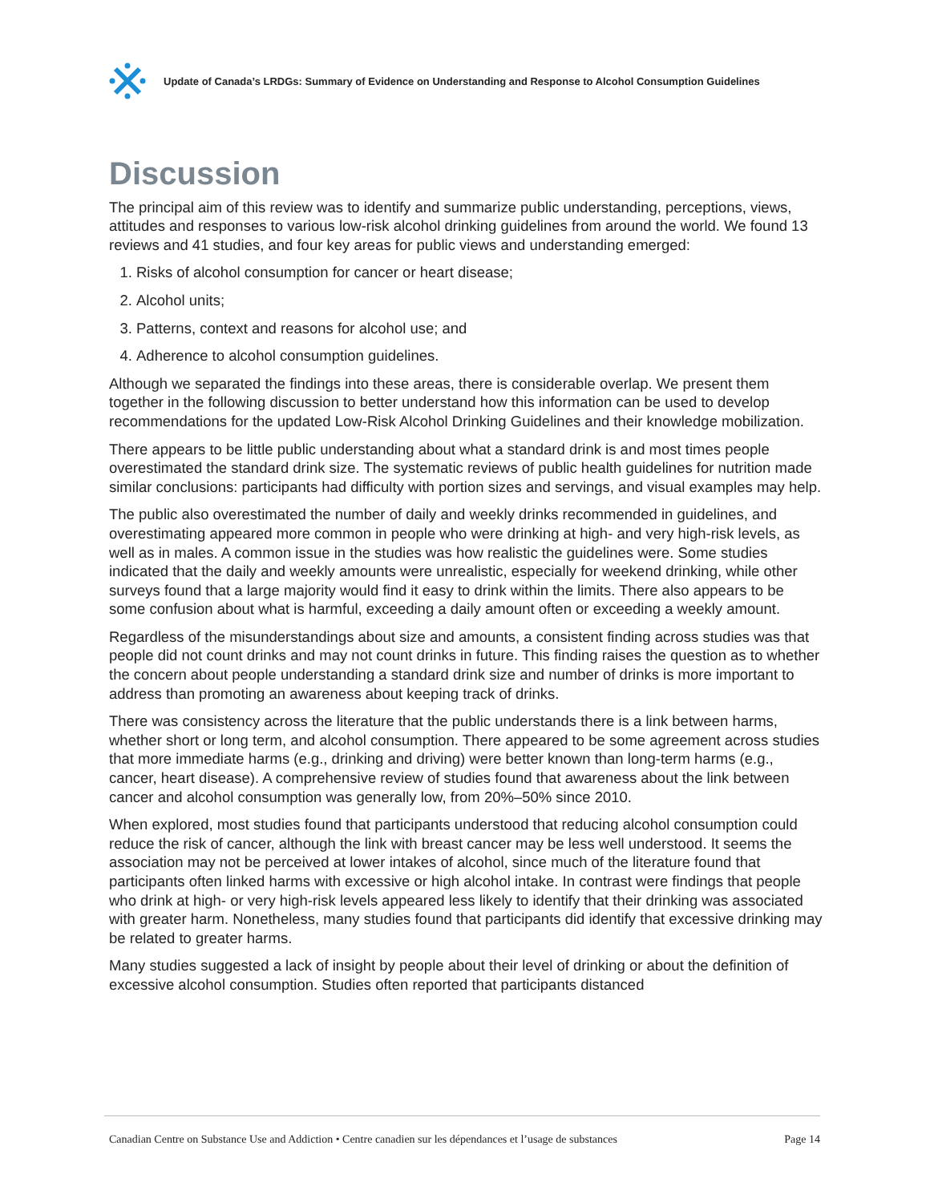Update of Canada’s LRDGs: Summary of Evidence on Understanding and Response to Alcohol Consumption Guidelines
Discussion
The principal aim of this review was to identify and summarize public understanding, perceptions, views, attitudes and responses to various low-risk alcohol drinking guidelines from around the world. We found 13 reviews and 41 studies, and four key areas for public views and understanding emerged:
1. Risks of alcohol consumption for cancer or heart disease;
2. Alcohol units;
3. Patterns, context and reasons for alcohol use; and
4. Adherence to alcohol consumption guidelines.
Although we separated the findings into these areas, there is considerable overlap. We present them together in the following discussion to better understand how this information can be used to develop recommendations for the updated Low-Risk Alcohol Drinking Guidelines and their knowledge mobilization.
There appears to be little public understanding about what a standard drink is and most times people overestimated the standard drink size. The systematic reviews of public health guidelines for nutrition made similar conclusions: participants had difficulty with portion sizes and servings, and visual examples may help.
The public also overestimated the number of daily and weekly drinks recommended in guidelines, and overestimating appeared more common in people who were drinking at high- and very high-risk levels, as well as in males. A common issue in the studies was how realistic the guidelines were. Some studies indicated that the daily and weekly amounts were unrealistic, especially for weekend drinking, while other surveys found that a large majority would find it easy to drink within the limits. There also appears to be some confusion about what is harmful, exceeding a daily amount often or exceeding a weekly amount.
Regardless of the misunderstandings about size and amounts, a consistent finding across studies was that people did not count drinks and may not count drinks in future. This finding raises the question as to whether the concern about people understanding a standard drink size and number of drinks is more important to address than promoting an awareness about keeping track of drinks.
There was consistency across the literature that the public understands there is a link between harms, whether short or long term, and alcohol consumption. There appeared to be some agreement across studies that more immediate harms (e.g., drinking and driving) were better known than long-term harms (e.g., cancer, heart disease). A comprehensive review of studies found that awareness about the link between cancer and alcohol consumption was generally low, from 20%–50% since 2010.
When explored, most studies found that participants understood that reducing alcohol consumption could reduce the risk of cancer, although the link with breast cancer may be less well understood. It seems the association may not be perceived at lower intakes of alcohol, since much of the literature found that participants often linked harms with excessive or high alcohol intake. In contrast were findings that people who drink at high- or very high-risk levels appeared less likely to identify that their drinking was associated with greater harm. Nonetheless, many studies found that participants did identify that excessive drinking may be related to greater harms.
Many studies suggested a lack of insight by people about their level of drinking or about the definition of excessive alcohol consumption. Studies often reported that participants distanced
Canadian Centre on Substance Use and Addiction • Centre canadien sur les dépendances et l’usage de substances Page 14